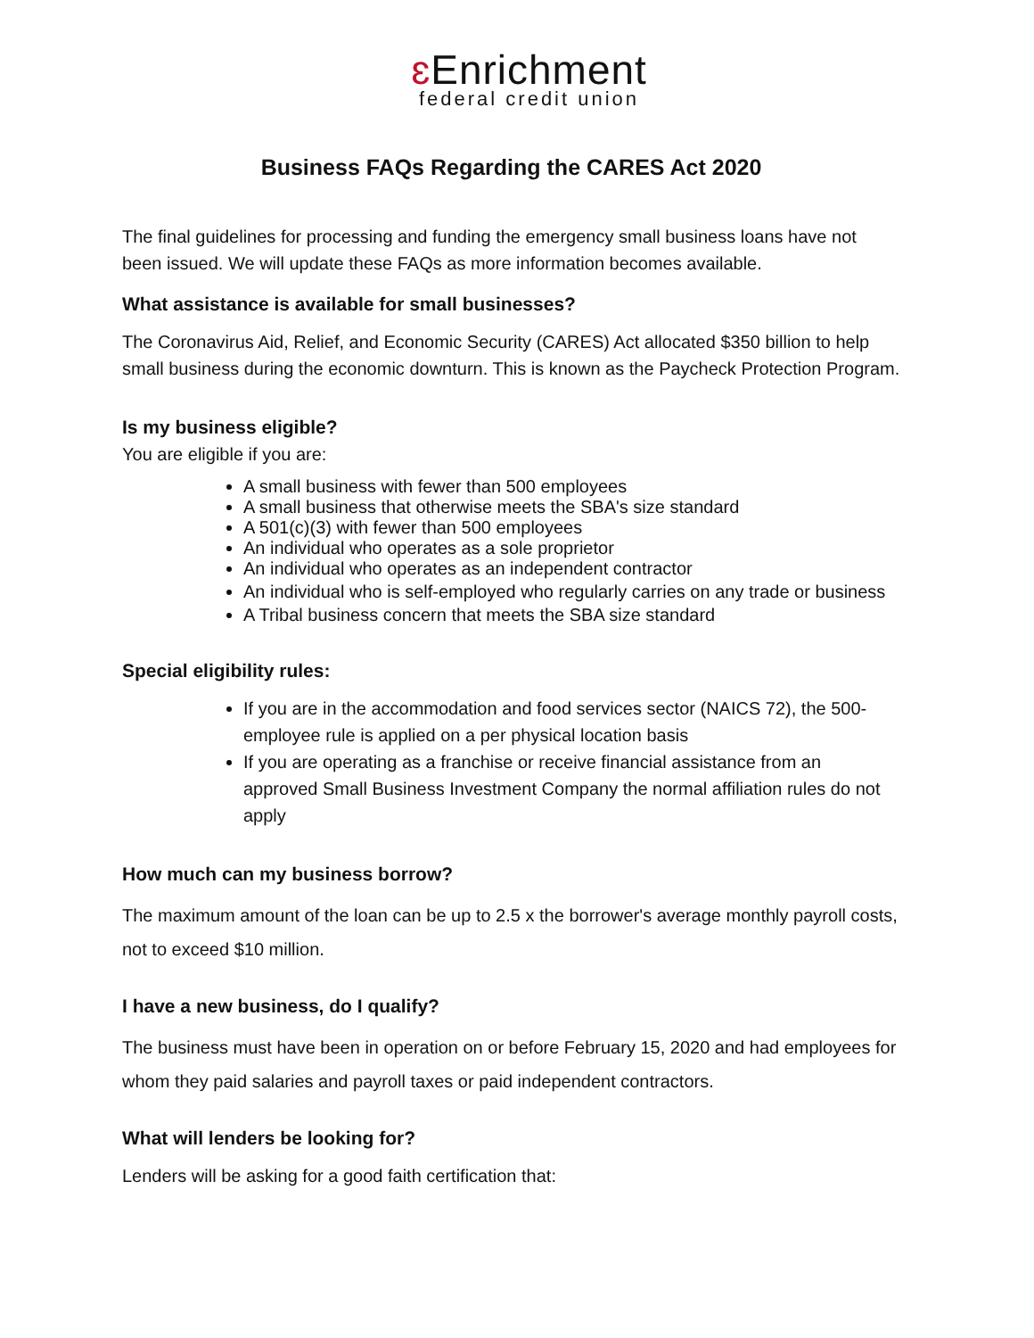ɛ Enrichment
federal credit union
Business FAQs Regarding the CARES Act 2020
The final guidelines for processing and funding the emergency small business loans have not been issued. We will update these FAQs as more information becomes available.
What assistance is available for small businesses?
The Coronavirus Aid, Relief, and Economic Security (CARES) Act allocated $350 billion to help small business during the economic downturn. This is known as the Paycheck Protection Program.
Is my business eligible?
You are eligible if you are:
A small business with fewer than 500 employees
A small business that otherwise meets the SBA's size standard
A 501(c)(3) with fewer than 500 employees
An individual who operates as a sole proprietor
An individual who operates as an independent contractor
An individual who is self-employed who regularly carries on any trade or business
A Tribal business concern that meets the SBA size standard
Special eligibility rules:
If you are in the accommodation and food services sector (NAICS 72), the 500-employee rule is applied on a per physical location basis
If you are operating as a franchise or receive financial assistance from an approved Small Business Investment Company the normal affiliation rules do not apply
How much can my business borrow?
The maximum amount of the loan can be up to 2.5 x the borrower's average monthly payroll costs, not to exceed $10 million.
I have a new business, do I qualify?
The business must have been in operation on or before February 15, 2020 and had employees for whom they paid salaries and payroll taxes or paid independent contractors.
What will lenders be looking for?
Lenders will be asking for a good faith certification that: